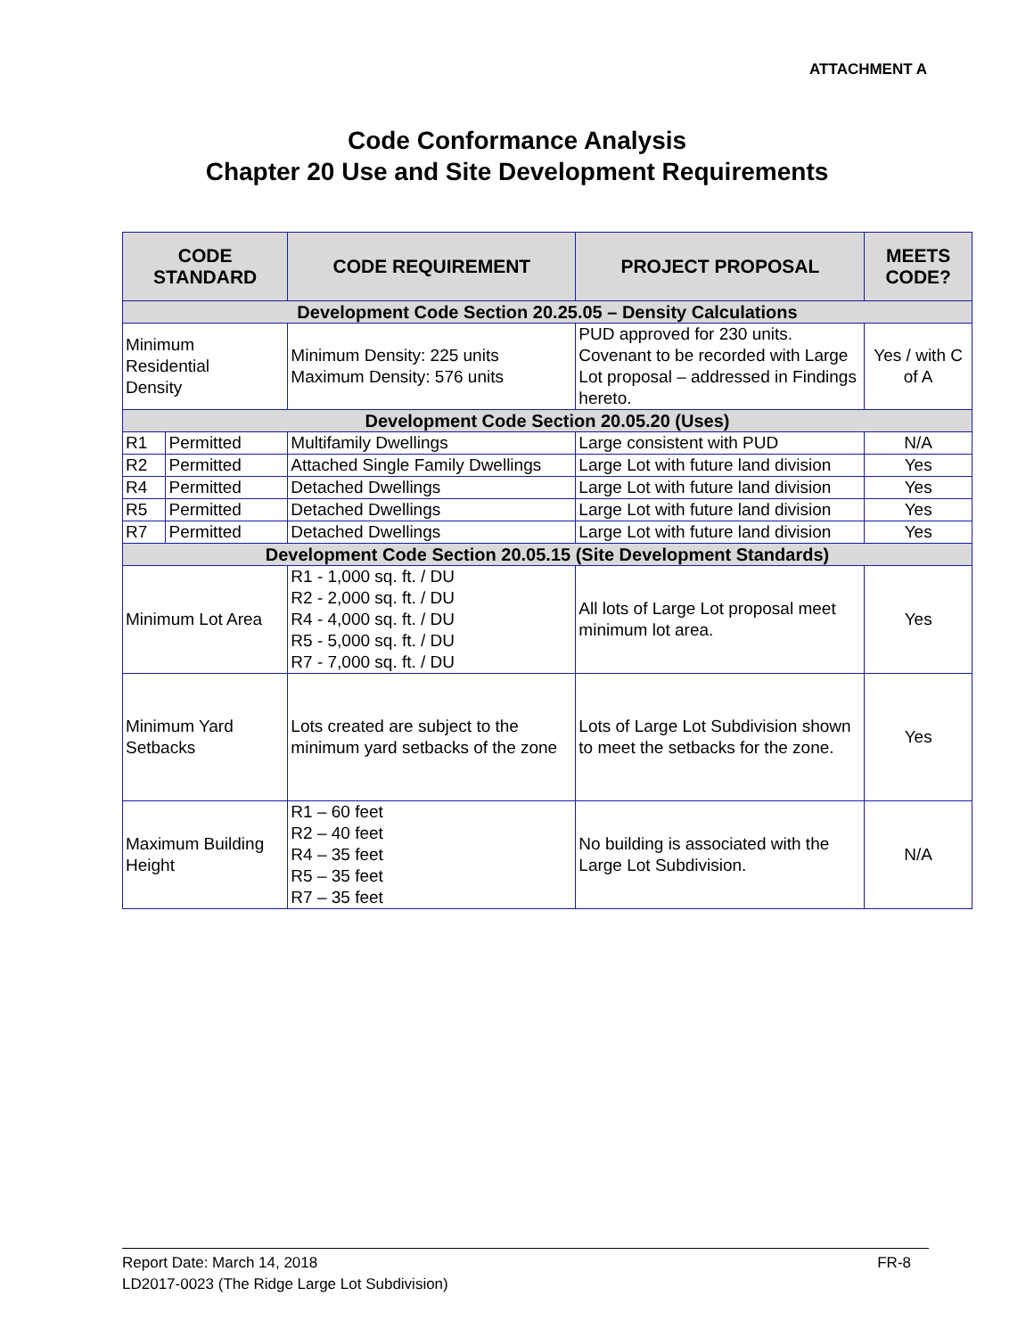ATTACHMENT A
Code Conformance Analysis
Chapter 20 Use and Site Development Requirements
| CODE STANDARD | | CODE REQUIREMENT | PROJECT PROPOSAL | MEETS CODE? |
| --- | --- | --- | --- | --- |
| Development Code Section 20.25.05 – Density Calculations | | | | |
| Minimum Residential Density | | Minimum Density: 225 units Maximum Density: 576 units | PUD approved for 230 units. Covenant to be recorded with Large Lot proposal – addressed in Findings hereto. | Yes / with C of A |
| Development Code Section 20.05.20 (Uses) | | | | |
| R1 | Permitted | Multifamily Dwellings | Large consistent with PUD | N/A |
| R2 | Permitted | Attached Single Family Dwellings | Large Lot with future land division | Yes |
| R4 | Permitted | Detached Dwellings | Large Lot with future land division | Yes |
| R5 | Permitted | Detached Dwellings | Large Lot with future land division | Yes |
| R7 | Permitted | Detached Dwellings | Large Lot with future land division | Yes |
| Development Code Section 20.05.15 (Site Development Standards) | | | | |
| Minimum Lot Area | | R1 - 1,000 sq. ft. / DU R2 - 2,000 sq. ft. / DU R4 - 4,000 sq. ft. / DU R5 - 5,000 sq. ft. / DU R7 - 7,000 sq. ft. / DU | All lots of Large Lot proposal meet minimum lot area. | Yes |
| Minimum Yard Setbacks | | Lots created are subject to the minimum yard setbacks of the zone | Lots of Large Lot Subdivision shown to meet the setbacks for the zone. | Yes |
| Maximum Building Height | | R1 – 60 feet R2 – 40 feet R4 – 35 feet R5 – 35 feet R7 – 35 feet | No building is associated with the Large Lot Subdivision. | N/A |
FR-8 Report Date: March 14, 2018
LD2017-0023 (The Ridge Large Lot Subdivision)